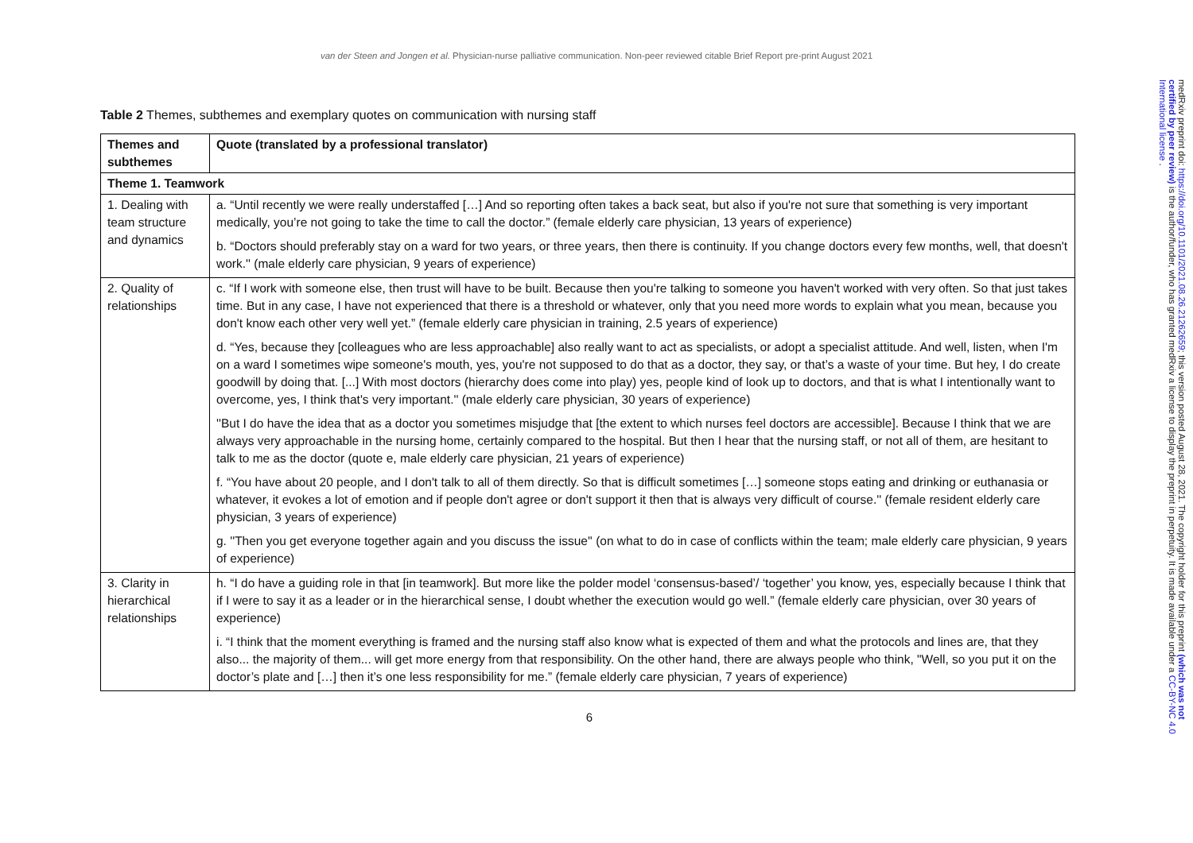van der Steen and Jongen et al. Physician-nurse palliative communication. Non-peer reviewed citable Brief Report pre-print August 2021
Table 2 Themes, subthemes and exemplary quotes on communication with nursing staff
| Themes and subthemes | Quote (translated by a professional translator) |
| --- | --- |
| Theme 1. Teamwork | |
| 1. Dealing with team structure and dynamics | a. “Until recently we were really understaffed […] And so reporting often takes a back seat, but also if you're not sure that something is very important medically, you’re not going to take the time to call the doctor.” (female elderly care physician, 13 years of experience) |
| | b. “Doctors should preferably stay on a ward for two years, or three years, then there is continuity. If you change doctors every few months, well, that doesn't work.'' (male elderly care physician, 9 years of experience) |
| 2. Quality of relationships | c. “If I work with someone else, then trust will have to be built. Because then you're talking to someone you haven't worked with very often. So that just takes time. But in any case, I have not experienced that there is a threshold or whatever, only that you need more words to explain what you mean, because you don't know each other very well yet.” (female elderly care physician in training, 2.5 years of experience) |
| | d. “Yes, because they [colleagues who are less approachable] also really want to act as specialists, or adopt a specialist attitude. And well, listen, when I'm on a ward I sometimes wipe someone's mouth, yes, you're not supposed to do that as a doctor, they say, or that’s a waste of your time. But hey, I do create goodwill by doing that. [...] With most doctors (hierarchy does come into play) yes, people kind of look up to doctors, and that is what I intentionally want to overcome, yes, I think that's very important.'' (male elderly care physician, 30 years of experience) |
| | ''But I do have the idea that as a doctor you sometimes misjudge that [the extent to which nurses feel doctors are accessible]. Because I think that we are always very approachable in the nursing home, certainly compared to the hospital. But then I hear that the nursing staff, or not all of them, are hesitant to talk to me as the doctor (quote e, male elderly care physician, 21 years of experience) |
| | f. “You have about 20 people, and I don't talk to all of them directly. So that is difficult sometimes […] someone stops eating and drinking or euthanasia or whatever, it evokes a lot of emotion and if people don't agree or don't support it then that is always very difficult of course.'' (female resident elderly care physician, 3 years of experience) |
| | g. ''Then you get everyone together again and you discuss the issue'' (on what to do in case of conflicts within the team; male elderly care physician, 9 years of experience) |
| 3. Clarity in hierarchical relationships | h. “I do have a guiding role in that [in teamwork]. But more like the polder model ‘consensus-based’/ ‘together’ you know, yes, especially because I think that if I were to say it as a leader or in the hierarchical sense, I doubt whether the execution would go well.” (female elderly care physician, over 30 years of experience) |
| | i. “I think that the moment everything is framed and the nursing staff also know what is expected of them and what the protocols and lines are, that they also... the majority of them... will get more energy from that responsibility. On the other hand, there are always people who think, "Well, so you put it on the doctor’s plate and […] then it’s one less responsibility for me.” (female elderly care physician, 7 years of experience) |
6
medRxiv preprint doi: https://doi.org/10.1101/2021.08.26.21262659; this version posted August 28, 2021. The copyright holder for this preprint (which was not certified by peer review) is the author/funder, who has granted medRxiv a license to display the preprint in perpetuity. It is made available under a CC-BY-NC 4.0 International license .